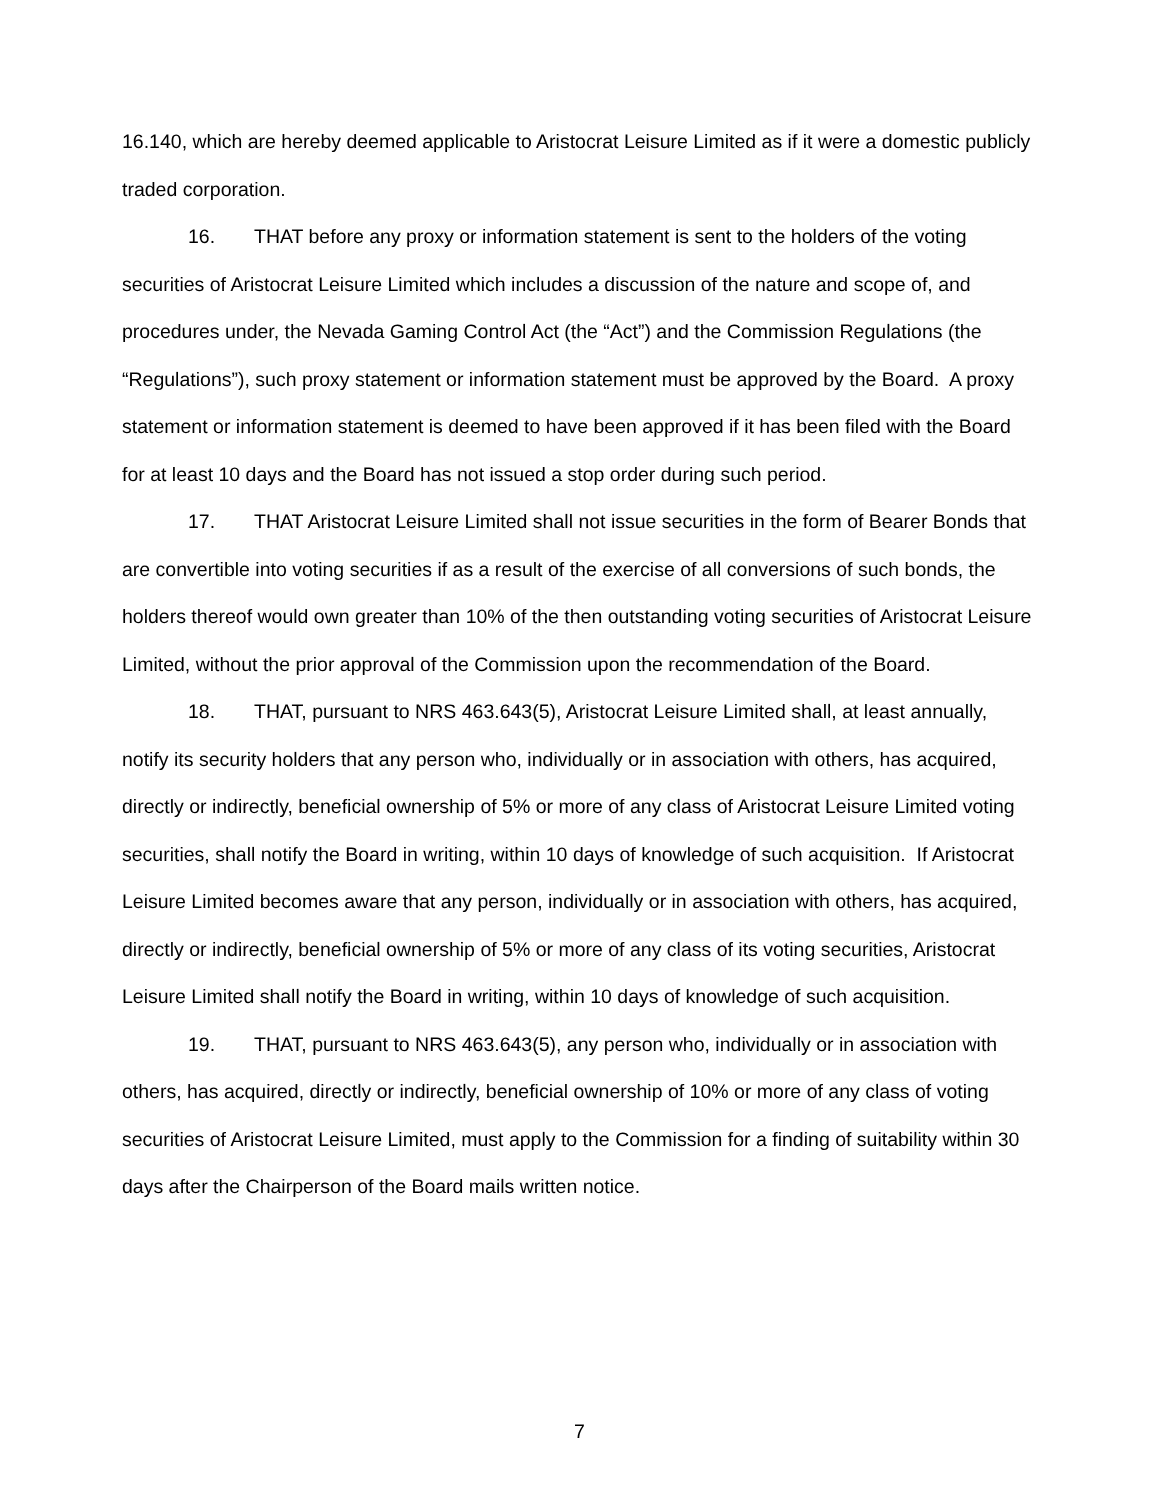16.140, which are hereby deemed applicable to Aristocrat Leisure Limited as if it were a domestic publicly traded corporation.
16. THAT before any proxy or information statement is sent to the holders of the voting securities of Aristocrat Leisure Limited which includes a discussion of the nature and scope of, and procedures under, the Nevada Gaming Control Act (the “Act”) and the Commission Regulations (the “Regulations”), such proxy statement or information statement must be approved by the Board. A proxy statement or information statement is deemed to have been approved if it has been filed with the Board for at least 10 days and the Board has not issued a stop order during such period.
17. THAT Aristocrat Leisure Limited shall not issue securities in the form of Bearer Bonds that are convertible into voting securities if as a result of the exercise of all conversions of such bonds, the holders thereof would own greater than 10% of the then outstanding voting securities of Aristocrat Leisure Limited, without the prior approval of the Commission upon the recommendation of the Board.
18. THAT, pursuant to NRS 463.643(5), Aristocrat Leisure Limited shall, at least annually, notify its security holders that any person who, individually or in association with others, has acquired, directly or indirectly, beneficial ownership of 5% or more of any class of Aristocrat Leisure Limited voting securities, shall notify the Board in writing, within 10 days of knowledge of such acquisition. If Aristocrat Leisure Limited becomes aware that any person, individually or in association with others, has acquired, directly or indirectly, beneficial ownership of 5% or more of any class of its voting securities, Aristocrat Leisure Limited shall notify the Board in writing, within 10 days of knowledge of such acquisition.
19. THAT, pursuant to NRS 463.643(5), any person who, individually or in association with others, has acquired, directly or indirectly, beneficial ownership of 10% or more of any class of voting securities of Aristocrat Leisure Limited, must apply to the Commission for a finding of suitability within 30 days after the Chairperson of the Board mails written notice.
7